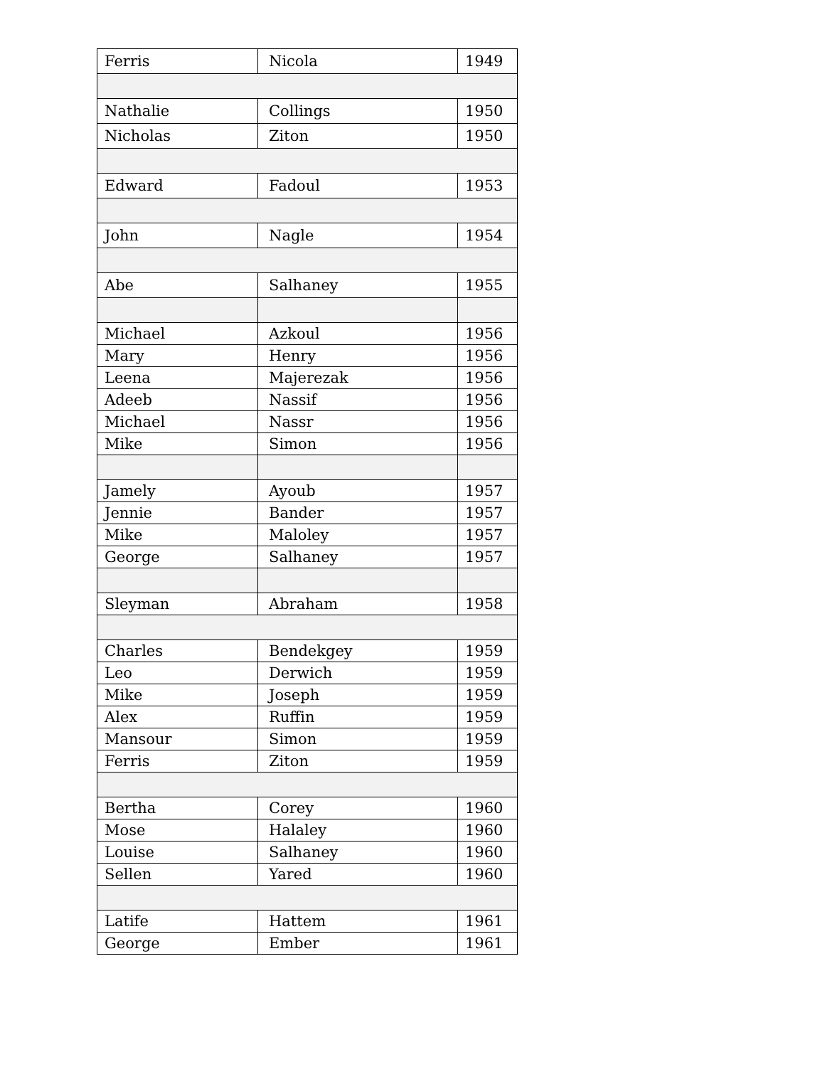| Ferris | Nicola | 1949 |
| Nathalie | Collings | 1950 |
| Nicholas | Ziton | 1950 |
| Edward | Fadoul | 1953 |
| John | Nagle | 1954 |
| Abe | Salhaney | 1955 |
| Michael | Azkoul | 1956 |
| Mary | Henry | 1956 |
| Leena | Majerezak | 1956 |
| Adeeb | Nassif | 1956 |
| Michael | Nassr | 1956 |
| Mike | Simon | 1956 |
| Jamely | Ayoub | 1957 |
| Jennie | Bander | 1957 |
| Mike | Maloley | 1957 |
| George | Salhaney | 1957 |
| Sleyman | Abraham | 1958 |
| Charles | Bendekgey | 1959 |
| Leo | Derwich | 1959 |
| Mike | Joseph | 1959 |
| Alex | Ruffin | 1959 |
| Mansour | Simon | 1959 |
| Ferris | Ziton | 1959 |
| Bertha | Corey | 1960 |
| Mose | Halaley | 1960 |
| Louise | Salhaney | 1960 |
| Sellen | Yared | 1960 |
| Latife | Hattem | 1961 |
| George | Ember | 1961 |